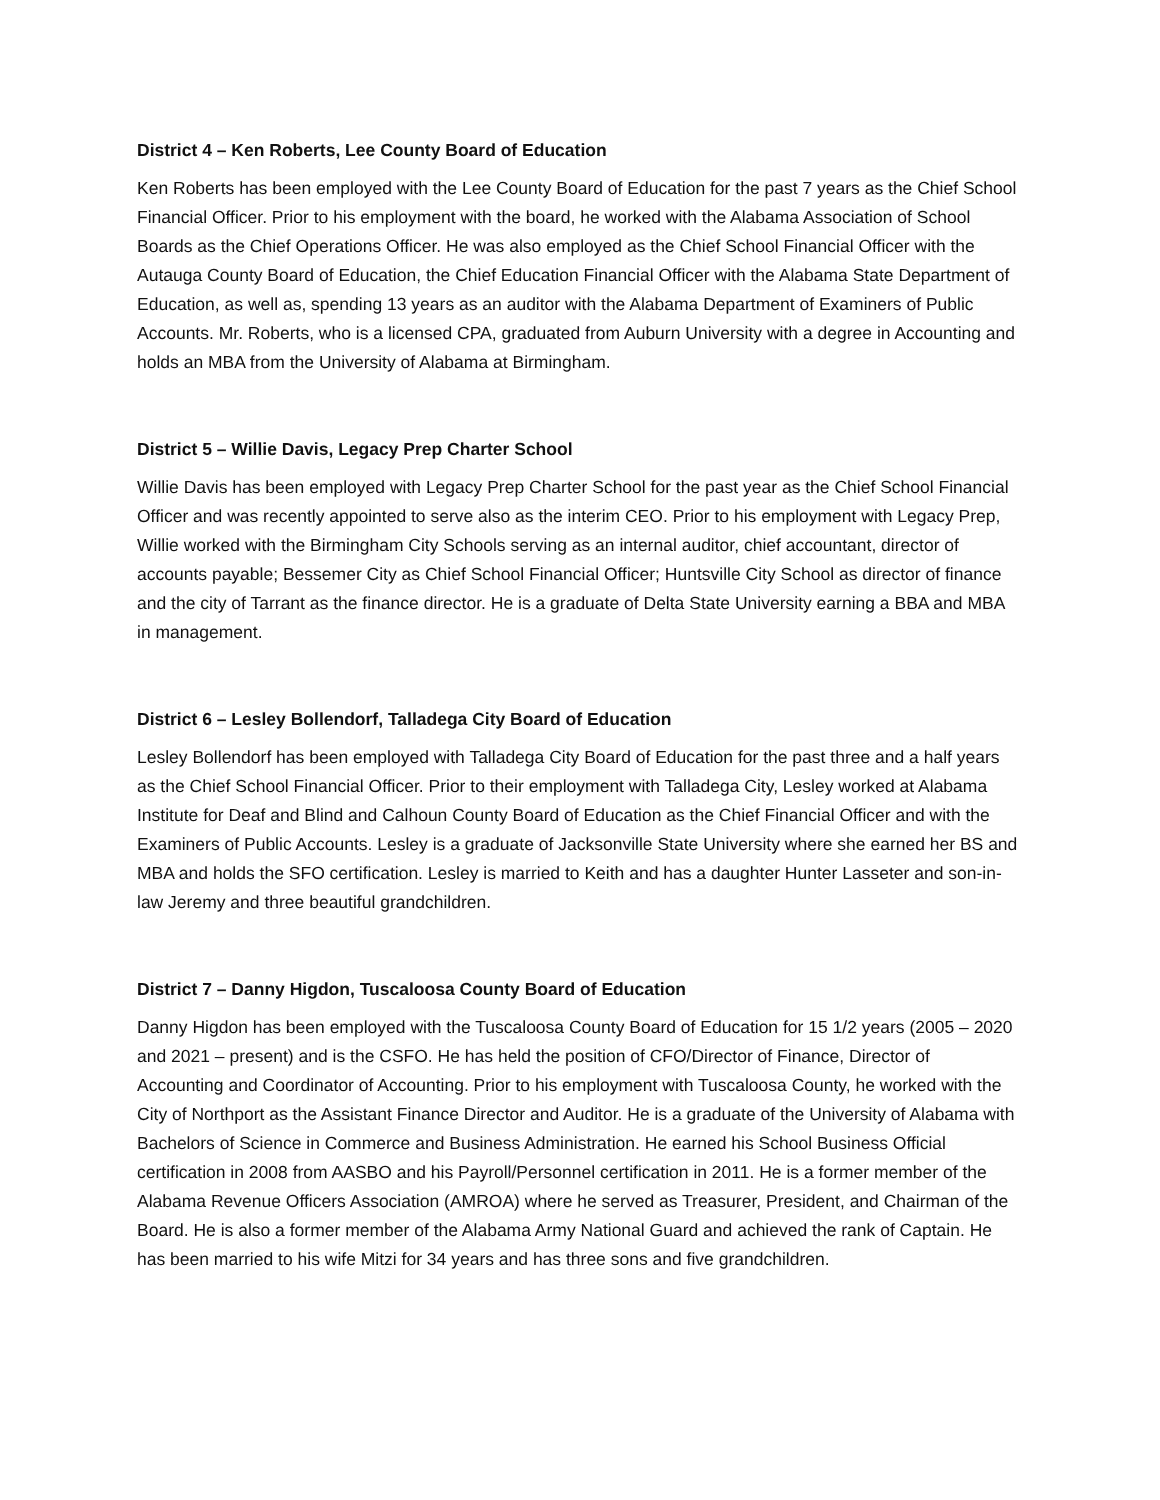District 4 – Ken Roberts, Lee County Board of Education
Ken Roberts has been employed with the Lee County Board of Education for the past 7 years as the Chief School Financial Officer. Prior to his employment with the board, he worked with the Alabama Association of School Boards as the Chief Operations Officer. He was also employed as the Chief School Financial Officer with the Autauga County Board of Education, the Chief Education Financial Officer with the Alabama State Department of Education, as well as, spending 13 years as an auditor with the Alabama Department of Examiners of Public Accounts. Mr. Roberts, who is a licensed CPA, graduated from Auburn University with a degree in Accounting and holds an MBA from the University of Alabama at Birmingham.
District 5 – Willie Davis, Legacy Prep Charter School
Willie Davis has been employed with Legacy Prep Charter School for the past year as the Chief School Financial Officer and was recently appointed to serve also as the interim CEO. Prior to his employment with Legacy Prep, Willie worked with the Birmingham City Schools serving as an internal auditor, chief accountant, director of accounts payable; Bessemer City as Chief School Financial Officer; Huntsville City School as director of finance and the city of Tarrant as the finance director. He is a graduate of Delta State University earning a BBA and MBA in management.
District 6 – Lesley Bollendorf, Talladega City Board of Education
Lesley Bollendorf has been employed with Talladega City Board of Education for the past three and a half years as the Chief School Financial Officer. Prior to their employment with Talladega City, Lesley worked at Alabama Institute for Deaf and Blind and Calhoun County Board of Education as the Chief Financial Officer and with the Examiners of Public Accounts. Lesley is a graduate of Jacksonville State University where she earned her BS and MBA and holds the SFO certification. Lesley is married to Keith and has a daughter Hunter Lasseter and son-in-law Jeremy and three beautiful grandchildren.
District 7 – Danny Higdon, Tuscaloosa County Board of Education
Danny Higdon has been employed with the Tuscaloosa County Board of Education for 15 1/2 years (2005 – 2020 and 2021 – present) and is the CSFO. He has held the position of CFO/Director of Finance, Director of Accounting and Coordinator of Accounting. Prior to his employment with Tuscaloosa County, he worked with the City of Northport as the Assistant Finance Director and Auditor. He is a graduate of the University of Alabama with Bachelors of Science in Commerce and Business Administration. He earned his School Business Official certification in 2008 from AASBO and his Payroll/Personnel certification in 2011. He is a former member of the Alabama Revenue Officers Association (AMROA) where he served as Treasurer, President, and Chairman of the Board. He is also a former member of the Alabama Army National Guard and achieved the rank of Captain. He has been married to his wife Mitzi for 34 years and has three sons and five grandchildren.